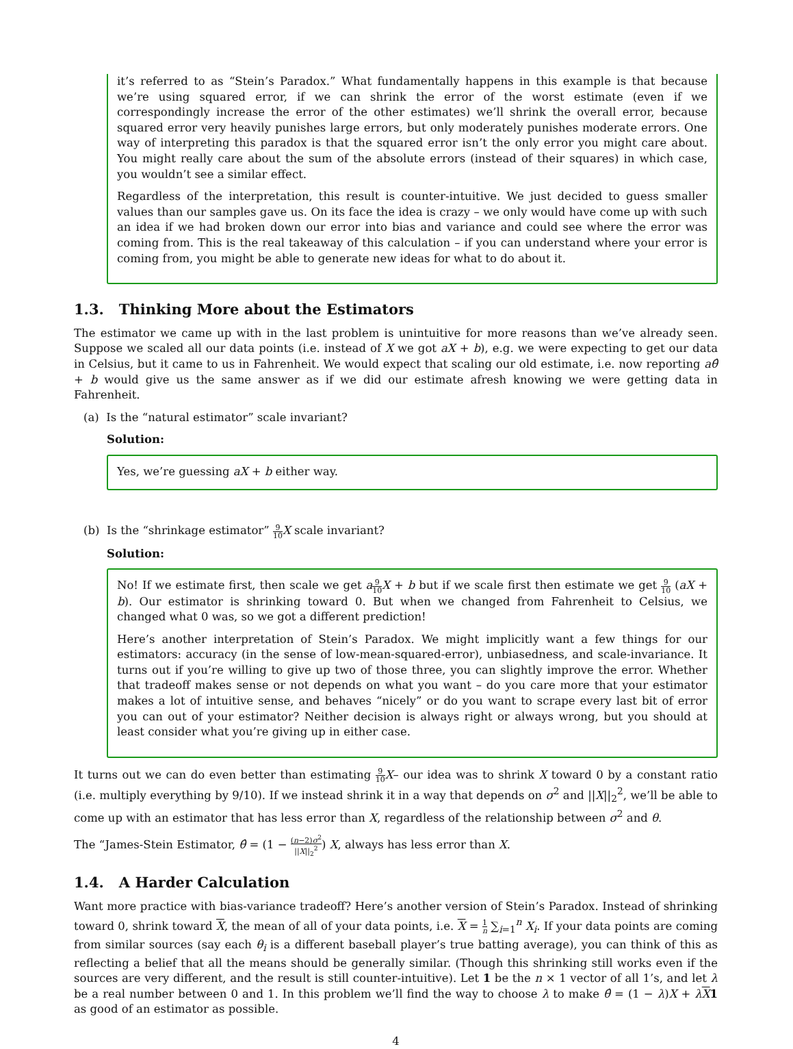it’s referred to as “Stein’s Paradox.” What fundamentally happens in this example is that because we’re using squared error, if we can shrink the error of the worst estimate (even if we correspondingly increase the error of the other estimates) we’ll shrink the overall error, because squared error very heavily punishes large errors, but only moderately punishes moderate errors. One way of interpreting this paradox is that the squared error isn’t the only error you might care about. You might really care about the sum of the absolute errors (instead of their squares) in which case, you wouldn’t see a similar effect.
Regardless of the interpretation, this result is counter-intuitive. We just decided to guess smaller values than our samples gave us. On its face the idea is crazy – we only would have come up with such an idea if we had broken down our error into bias and variance and could see where the error was coming from. This is the real takeaway of this calculation – if you can understand where your error is coming from, you might be able to generate new ideas for what to do about it.
1.3. Thinking More about the Estimators
The estimator we came up with in the last problem is unintuitive for more reasons than we’ve already seen. Suppose we scaled all our data points (i.e. instead of X we got aX + b), e.g. we were expecting to get our data in Celsius, but it came to us in Fahrenheit. We would expect that scaling our old estimate, i.e. now reporting aθ̂ + b would give us the same answer as if we did our estimate afresh knowing we were getting data in Fahrenheit.
(a) Is the “natural estimator” scale invariant?
Solution:
Yes, we’re guessing aX + b either way.
(b) Is the “shrinkage estimator” 9 10 X scale invariant?
Solution:
No! If we estimate first, then scale we get a 9 10 X + b but if we scale first then estimate we get 9 10 (aX + b). Our estimator is shrinking toward 0. But when we changed from Fahrenheit to Celsius, we changed what 0 was, so we got a different prediction!
Here’s another interpretation of Stein’s Paradox. We might implicitly want a few things for our estimators: accuracy (in the sense of low-mean-squared-error), unbiasedness, and scale-invariance. It turns out if you’re willing to give up two of those three, you can slightly improve the error. Whether that tradeoff makes sense or not depends on what you want – do you care more that your estimator makes a lot of intuitive sense, and behaves “nicely” or do you want to scrape every last bit of error you can out of your estimator? Neither decision is always right or always wrong, but you should at least consider what you’re giving up in either case.
It turns out we can do even better than estimating 9 10 X– our idea was to shrink X toward 0 by a constant ratio (i.e. multiply everything by 9/10). If we instead shrink it in a way that depends on σ<sup>2</sup> and ||X||<sub>2</sub><sup>2</sup>, we’ll be able to come up with an estimator that has less error than X, regardless of the relationship between σ<sup>2</sup> and θ.
The “James-Stein Estimator, θ̂ = (1 − (n−2)σ<sup>2</sup> ||X||<sub>2</sub><sup>2</sup>) X, always has less error than X.
1.4. A Harder Calculation
Want more practice with bias-variance tradeoff? Here’s another version of Stein’s Paradox. Instead of shrinking toward 0, shrink toward X, the mean of all of your data points, i.e. X = 1 n ∑<sub>i=1</sub><sup>n</sup> X<sub>i</sub>. If your data points are coming from similar sources (say each θ<sub>i</sub> is a different baseball player’s true batting average), you can think of this as reflecting a belief that all the means should be generally similar. (Though this shrinking still works even if the sources are very different, and the result is still counter-intuitive). Let 1 be the n × 1 vector of all 1’s, and let λ be a real number between 0 and 1. In this problem we’ll find the way to choose λ to make θ̂ = (1 − λ)X + λX 1 as good of an estimator as possible.
4